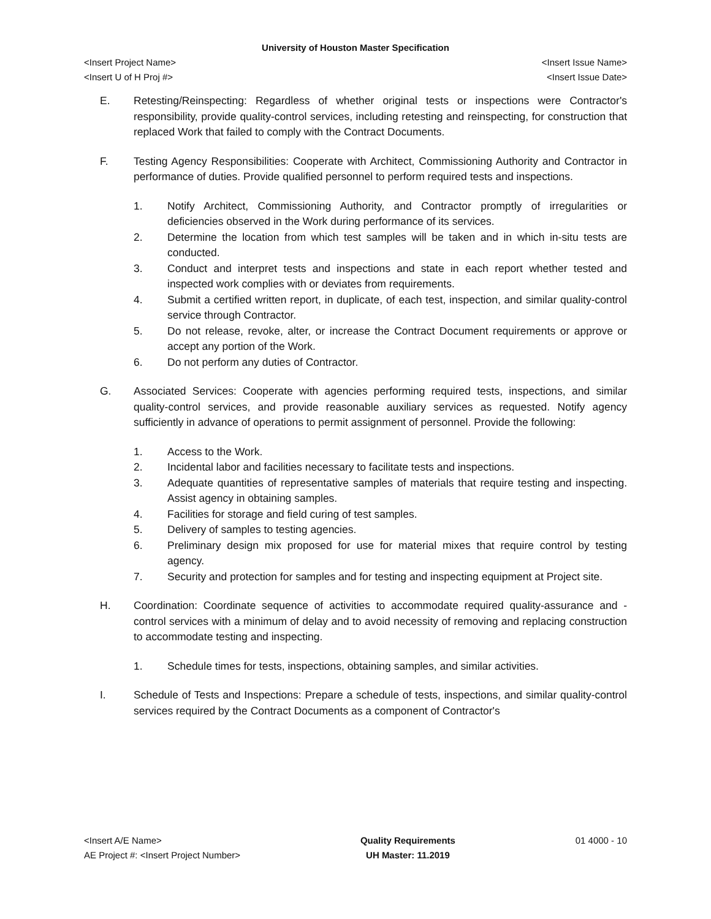University of Houston Master Specification
<Insert Project Name> <Insert Issue Name>
<Insert U of H Proj #> <Insert Issue Date>
E. Retesting/Reinspecting: Regardless of whether original tests or inspections were Contractor's responsibility, provide quality-control services, including retesting and reinspecting, for construction that replaced Work that failed to comply with the Contract Documents.
F. Testing Agency Responsibilities: Cooperate with Architect, Commissioning Authority and Contractor in performance of duties. Provide qualified personnel to perform required tests and inspections.
1. Notify Architect, Commissioning Authority, and Contractor promptly of irregularities or deficiencies observed in the Work during performance of its services.
2. Determine the location from which test samples will be taken and in which in-situ tests are conducted.
3. Conduct and interpret tests and inspections and state in each report whether tested and inspected work complies with or deviates from requirements.
4. Submit a certified written report, in duplicate, of each test, inspection, and similar quality-control service through Contractor.
5. Do not release, revoke, alter, or increase the Contract Document requirements or approve or accept any portion of the Work.
6. Do not perform any duties of Contractor.
G. Associated Services: Cooperate with agencies performing required tests, inspections, and similar quality-control services, and provide reasonable auxiliary services as requested. Notify agency sufficiently in advance of operations to permit assignment of personnel. Provide the following:
1. Access to the Work.
2. Incidental labor and facilities necessary to facilitate tests and inspections.
3. Adequate quantities of representative samples of materials that require testing and inspecting. Assist agency in obtaining samples.
4. Facilities for storage and field curing of test samples.
5. Delivery of samples to testing agencies.
6. Preliminary design mix proposed for use for material mixes that require control by testing agency.
7. Security and protection for samples and for testing and inspecting equipment at Project site.
H. Coordination: Coordinate sequence of activities to accommodate required quality-assurance and -control services with a minimum of delay and to avoid necessity of removing and replacing construction to accommodate testing and inspecting.
1. Schedule times for tests, inspections, obtaining samples, and similar activities.
I. Schedule of Tests and Inspections: Prepare a schedule of tests, inspections, and similar quality-control services required by the Contract Documents as a component of Contractor's
<Insert A/E Name>
AE Project #: <Insert Project Number>
Quality Requirements
UH Master: 11.2019
01 4000 - 10